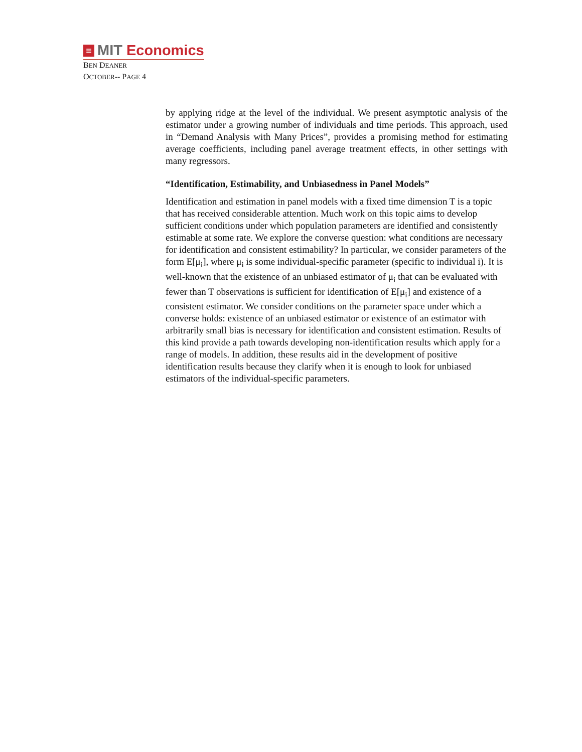≡ MIT Economics
BEN DEANER
OCTOBER-- PAGE 4
by applying ridge at the level of the individual. We present asymptotic analysis of the estimator under a growing number of individuals and time periods. This approach, used in “Demand Analysis with Many Prices”, provides a promising method for estimating average coefficients, including panel average treatment effects, in other settings with many regressors.
“Identification, Estimability, and Unbiasedness in Panel Models”
Identification and estimation in panel models with a fixed time dimension T is a topic that has received considerable attention. Much work on this topic aims to develop sufficient conditions under which population parameters are identified and consistently estimable at some rate. We explore the converse question: what conditions are necessary for identification and consistent estimability? In particular, we consider parameters of the form E[μ<sub>i</sub>], where μ<sub>i</sub> is some individual-specific parameter (specific to individual i). It is well-known that the existence of an unbiased estimator of μ<sub>i</sub> that can be evaluated with fewer than T observations is sufficient for identification of E[μ<sub>i</sub>] and existence of a consistent estimator. We consider conditions on the parameter space under which a converse holds: existence of an unbiased estimator or existence of an estimator with arbitrarily small bias is necessary for identification and consistent estimation. Results of this kind provide a path towards developing non-identification results which apply for a range of models. In addition, these results aid in the development of positive identification results because they clarify when it is enough to look for unbiased estimators of the individual-specific parameters.